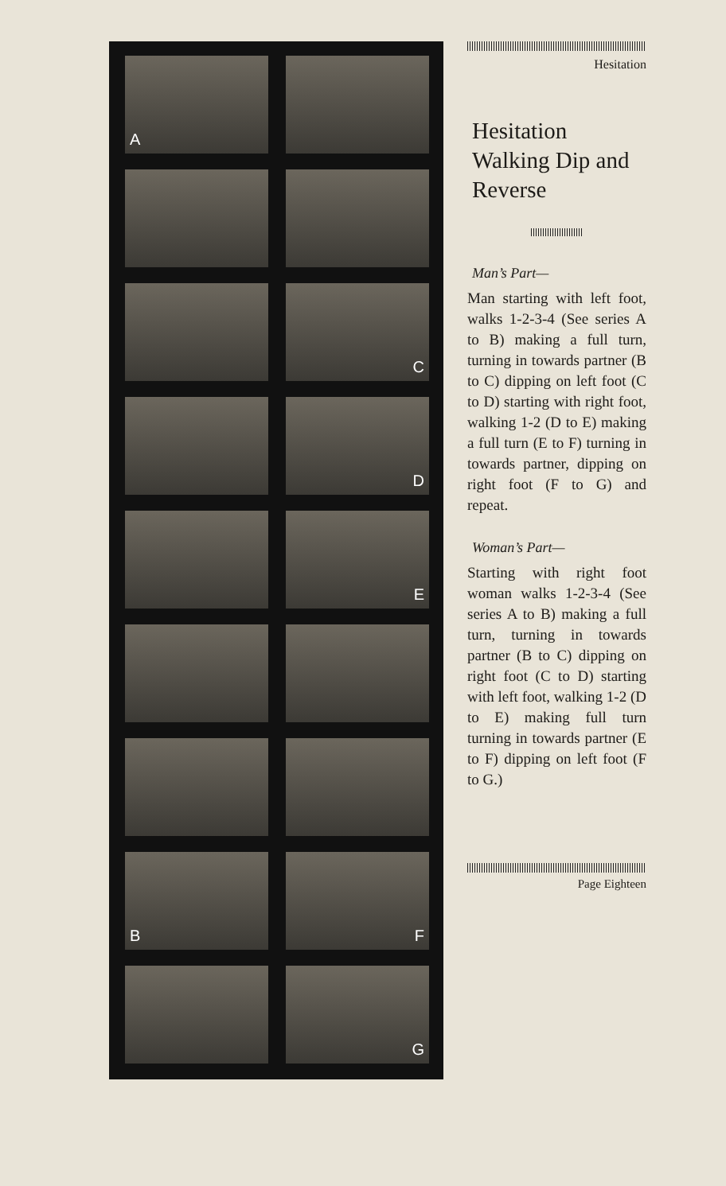A
C
D
E
B
F
G
Hesitation
Hesitation Walking Dip and Reverse
Man’s Part—
Man starting with left foot, walks 1-2-3-4 (See series A to B) making a full turn, turning in towards partner (B to C) dipping on left foot (C to D) starting with right foot, walking 1-2 (D to E) making a full turn (E to F) turning in towards partner, dipping on right foot (F to G) and repeat.
Woman’s Part—
Starting with right foot woman walks 1-2-3-4 (See series A to B) making a full turn, turning in towards partner (B to C) dipping on right foot (C to D) starting with left foot, walking 1-2 (D to E) making full turn turning in towards partner (E to F) dipping on left foot (F to G.)
Page Eighteen